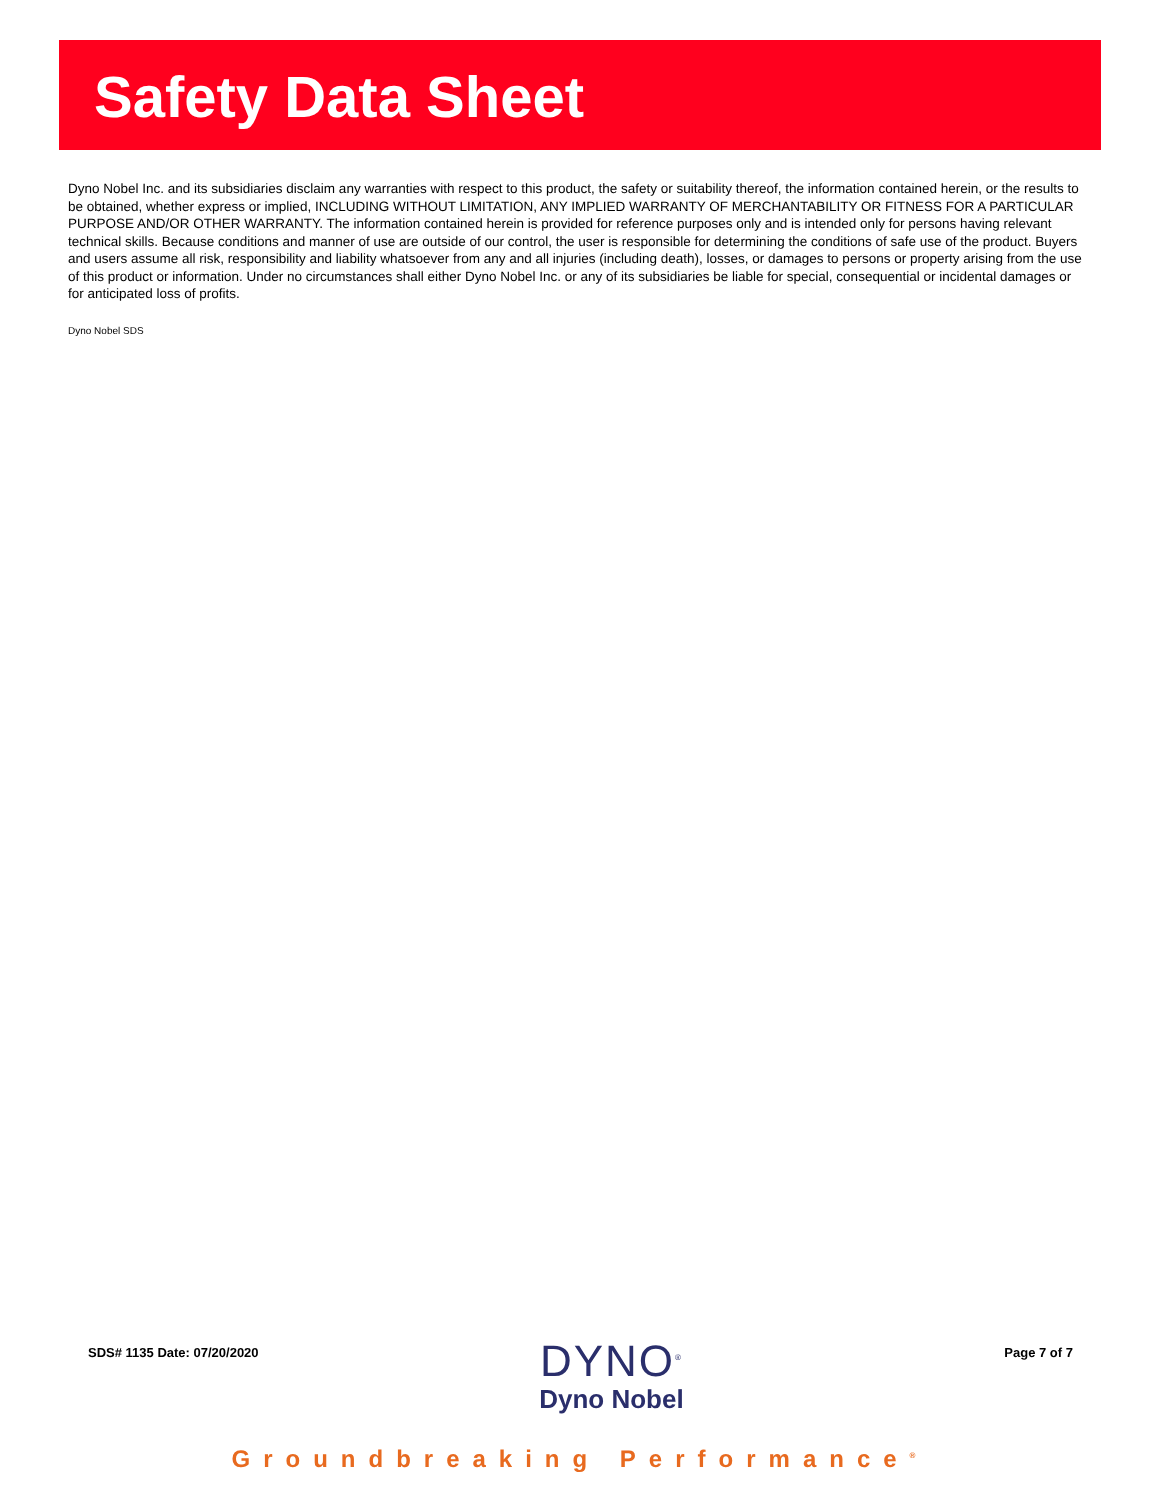Safety Data Sheet
Dyno Nobel Inc. and its subsidiaries disclaim any warranties with respect to this product, the safety or suitability thereof, the information contained herein, or the results to be obtained, whether express or implied, INCLUDING WITHOUT LIMITATION, ANY IMPLIED WARRANTY OF MERCHANTABILITY OR FITNESS FOR A PARTICULAR PURPOSE AND/OR OTHER WARRANTY. The information contained herein is provided for reference purposes only and is intended only for persons having relevant technical skills. Because conditions and manner of use are outside of our control, the user is responsible for determining the conditions of safe use of the product. Buyers and users assume all risk, responsibility and liability whatsoever from any and all injuries (including death), losses, or damages to persons or property arising from the use of this product or information. Under no circumstances shall either Dyno Nobel Inc. or any of its subsidiaries be liable for special, consequential or incidental damages or for anticipated loss of profits.
Dyno Nobel SDS
SDS# 1135 Date: 07/20/2020
DYNO<sup>®</sup>
Dyno Nobel
Page 7 of 7
Groundbreaking Performance<sup>®</sup>